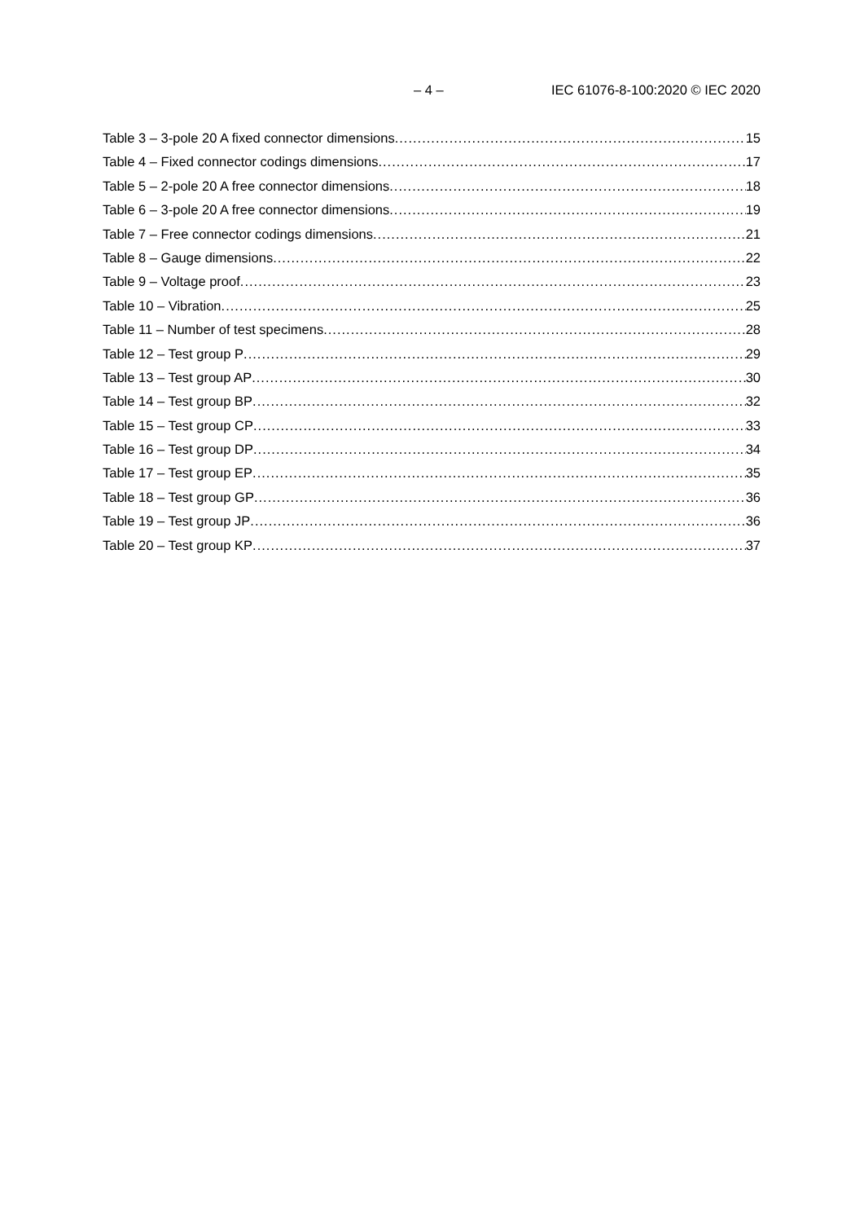– 4 – IEC 61076-8-100:2020 © IEC 2020
Table 3 – 3-pole 20 A fixed connector dimensions 15
Table 4 – Fixed connector codings dimensions 17
Table 5 – 2-pole 20 A free connector dimensions 18
Table 6 – 3-pole 20 A free connector dimensions 19
Table 7 – Free connector codings dimensions 21
Table 8 – Gauge dimensions 22
Table 9 – Voltage proof 23
Table 10 – Vibration 25
Table 11 – Number of test specimens 28
Table 12 – Test group P 29
Table 13 – Test group AP 30
Table 14 – Test group BP 32
Table 15 – Test group CP 33
Table 16 – Test group DP 34
Table 17 – Test group EP 35
Table 18 – Test group GP 36
Table 19 – Test group JP 36
Table 20 – Test group KP 37